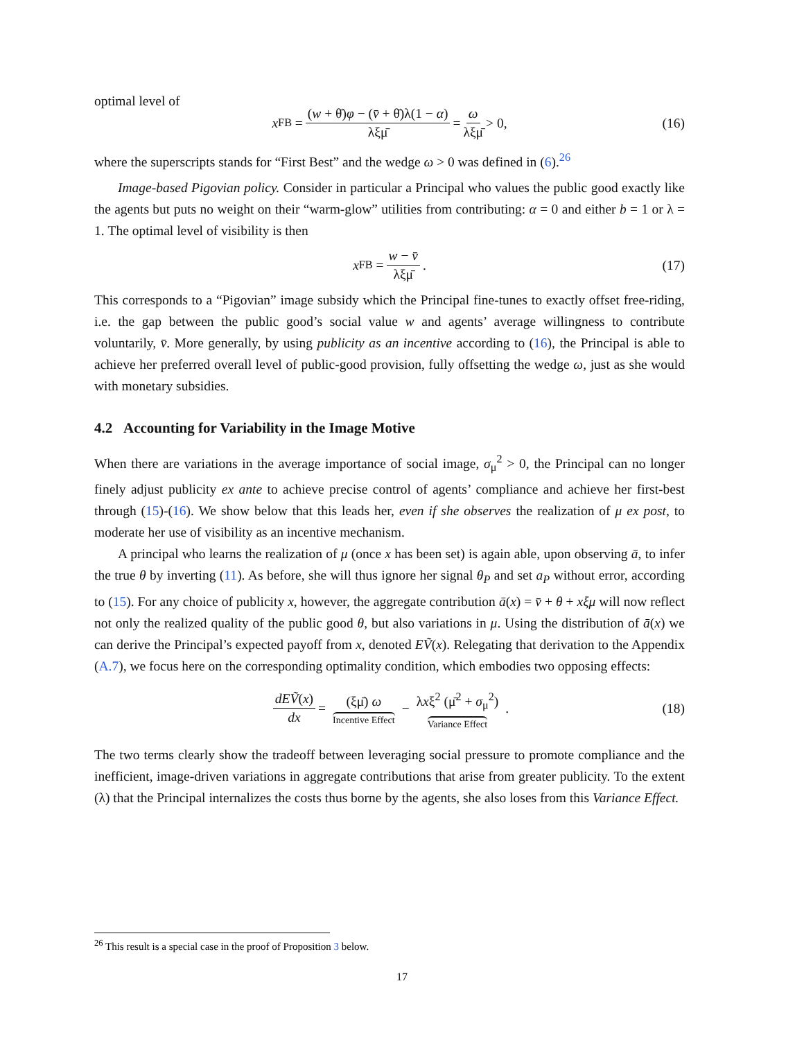optimal level of
x<sup>FB</sup> = (w + θ̄)φ − (v̄ + θ̄)λ(1 − α) λξμ̄ = ω λξμ̄ > 0, (16)
where the superscripts stands for “First Best” and the wedge ω > 0 was defined in (6).<sup>26</sup>
Image-based Pigovian policy. Consider in particular a Principal who values the public good exactly like the agents but puts no weight on their “warm-glow” utilities from contributing: α = 0 and either b = 1 or λ = 1. The optimal level of visibility is then
x<sup>FB</sup> = w − v̄ λξμ̄. (17)
This corresponds to a “Pigovian” image subsidy which the Principal fine-tunes to exactly offset free-riding, i.e. the gap between the public good’s social value w and agents’ average willingness to contribute voluntarily, v̄. More generally, by using publicity as an incentive according to (16), the Principal is able to achieve her preferred overall level of public-good provision, fully offsetting the wedge ω, just as she would with monetary subsidies.
4.2 Accounting for Variability in the Image Motive
When there are variations in the average importance of social image, σ<sub>μ</sub><sup>2</sup> > 0, the Principal can no longer finely adjust publicity ex ante to achieve precise control of agents’ compliance and achieve her first-best through (15)-(16). We show below that this leads her, even if she observes the realization of μ ex post, to moderate her use of visibility as an incentive mechanism.
A principal who learns the realization of μ (once x has been set) is again able, upon observing ā, to infer the true θ by inverting (11). As before, she will thus ignore her signal θ<sub>P</sub> and set a<sub>P</sub> without error, according to (15). For any choice of publicity x, however, the aggregate contribution ā(x) = v̄ + θ + xξμ will now reflect not only the realized quality of the public good θ, but also variations in μ. Using the distribution of ā(x) we can derive the Principal’s expected payoff from x, denoted EṼ(x). Relegating that derivation to the Appendix (A.7), we focus here on the corresponding optimality condition, which embodies two opposing effects:
dEṼ(x) dx = (ξμ̄) ω Incentive Effect − λxξ<sup>2</sup> (μ̄<sup>2</sup> + σ<sub>μ</sub><sup>2</sup>) Variance Effect. (18)
The two terms clearly show the tradeoff between leveraging social pressure to promote compliance and the inefficient, image-driven variations in aggregate contributions that arise from greater publicity. To the extent (λ) that the Principal internalizes the costs thus borne by the agents, she also loses from this Variance Effect.
<sup>26</sup> This result is a special case in the proof of Proposition 3 below.
17